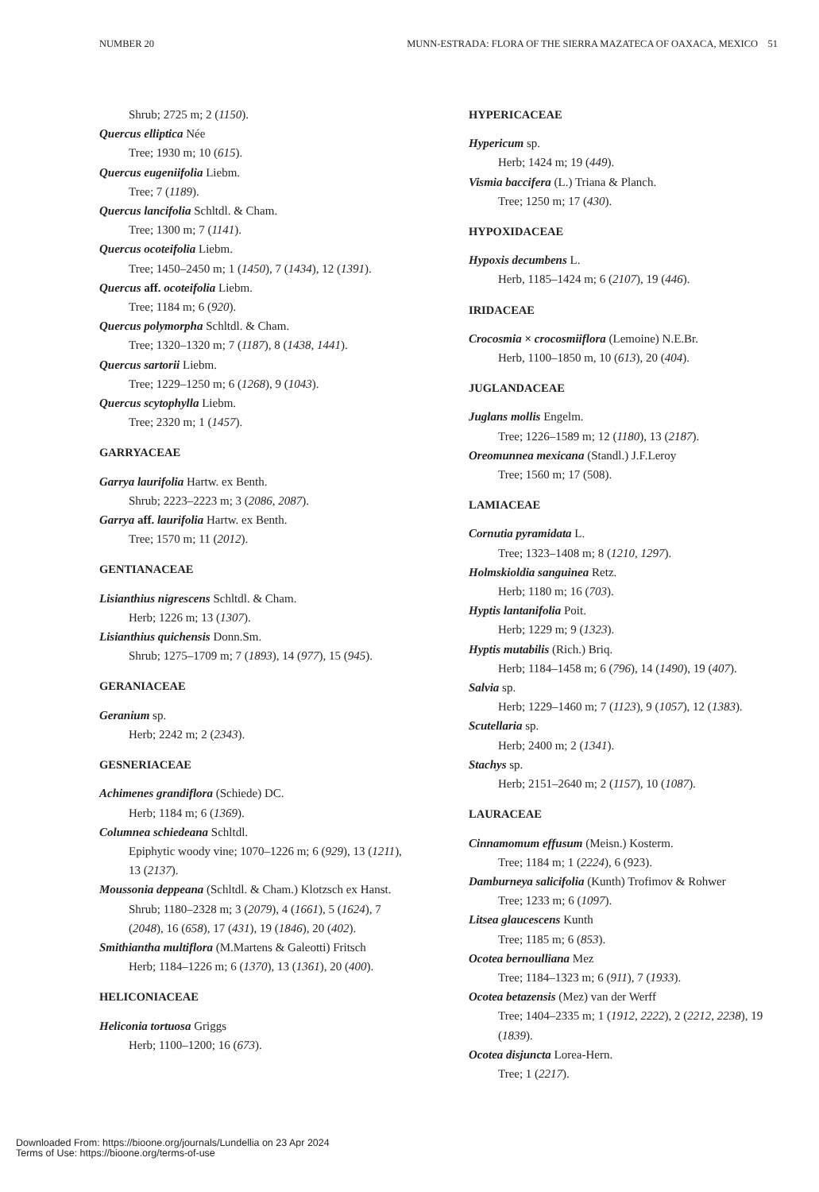NUMBER 20 MUNN-ESTRADA: FLORA OF THE SIERRA MAZATECA OF OAXACA, MEXICO 51
Shrub; 2725 m; 2 (1150).
Quercus elliptica Née
Tree; 1930 m; 10 (615).
Quercus eugeniifolia Liebm.
Tree; 7 (1189).
Quercus lancifolia Schltdl. & Cham.
Tree; 1300 m; 7 (1141).
Quercus ocoteifolia Liebm.
Tree; 1450–2450 m; 1 (1450), 7 (1434), 12 (1391).
Quercus aff. ocoteifolia Liebm.
Tree; 1184 m; 6 (920).
Quercus polymorpha Schltdl. & Cham.
Tree; 1320–1320 m; 7 (1187), 8 (1438, 1441).
Quercus sartorii Liebm.
Tree; 1229–1250 m; 6 (1268), 9 (1043).
Quercus scytophylla Liebm.
Tree; 2320 m; 1 (1457).
GARRYACEAE
Garrya laurifolia Hartw. ex Benth.
Shrub; 2223–2223 m; 3 (2086, 2087).
Garrya aff. laurifolia Hartw. ex Benth.
Tree; 1570 m; 11 (2012).
GENTIANACEAE
Lisianthius nigrescens Schltdl. & Cham.
Herb; 1226 m; 13 (1307).
Lisianthius quichensis Donn.Sm.
Shrub; 1275–1709 m; 7 (1893), 14 (977), 15 (945).
GERANIACEAE
Geranium sp.
Herb; 2242 m; 2 (2343).
GESNERIACEAE
Achimenes grandiflora (Schiede) DC.
Herb; 1184 m; 6 (1369).
Columnea schiedeana Schltdl.
Epiphytic woody vine; 1070–1226 m; 6 (929), 13 (1211), 13 (2137).
Moussonia deppeana (Schltdl. & Cham.) Klotzsch ex Hanst.
Shrub; 1180–2328 m; 3 (2079), 4 (1661), 5 (1624), 7 (2048), 16 (658), 17 (431), 19 (1846), 20 (402).
Smithiantha multiflora (M.Martens & Galeotti) Fritsch
Herb; 1184–1226 m; 6 (1370), 13 (1361), 20 (400).
HELICONIACEAE
Heliconia tortuosa Griggs
Herb; 1100–1200; 16 (673).
HYPERICACEAE
Hypericum sp.
Herb; 1424 m; 19 (449).
Vismia baccifera (L.) Triana & Planch.
Tree; 1250 m; 17 (430).
HYPOXIDACEAE
Hypoxis decumbens L.
Herb, 1185–1424 m; 6 (2107), 19 (446).
IRIDACEAE
Crocosmia × crocosmiiflora (Lemoine) N.E.Br.
Herb, 1100–1850 m, 10 (613), 20 (404).
JUGLANDACEAE
Juglans mollis Engelm.
Tree; 1226–1589 m; 12 (1180), 13 (2187).
Oreomunnea mexicana (Standl.) J.F.Leroy
Tree; 1560 m; 17 (508).
LAMIACEAE
Cornutia pyramidata L.
Tree; 1323–1408 m; 8 (1210, 1297).
Holmskioldia sanguinea Retz.
Herb; 1180 m; 16 (703).
Hyptis lantanifolia Poit.
Herb; 1229 m; 9 (1323).
Hyptis mutabilis (Rich.) Briq.
Herb; 1184–1458 m; 6 (796), 14 (1490), 19 (407).
Salvia sp.
Herb; 1229–1460 m; 7 (1123), 9 (1057), 12 (1383).
Scutellaria sp.
Herb; 2400 m; 2 (1341).
Stachys sp.
Herb; 2151–2640 m; 2 (1157), 10 (1087).
LAURACEAE
Cinnamomum effusum (Meisn.) Kosterm.
Tree; 1184 m; 1 (2224), 6 (923).
Damburneya salicifolia (Kunth) Trofimov & Rohwer
Tree; 1233 m; 6 (1097).
Litsea glaucescens Kunth
Tree; 1185 m; 6 (853).
Ocotea bernoulliana Mez
Tree; 1184–1323 m; 6 (911), 7 (1933).
Ocotea betazensis (Mez) van der Werff
Tree; 1404–2335 m; 1 (1912, 2222), 2 (2212, 2238), 19 (1839).
Ocotea disjuncta Lorea-Hern.
Tree; 1 (2217).
Downloaded From: https://bioone.org/journals/Lundellia on 23 Apr 2024
Terms of Use: https://bioone.org/terms-of-use